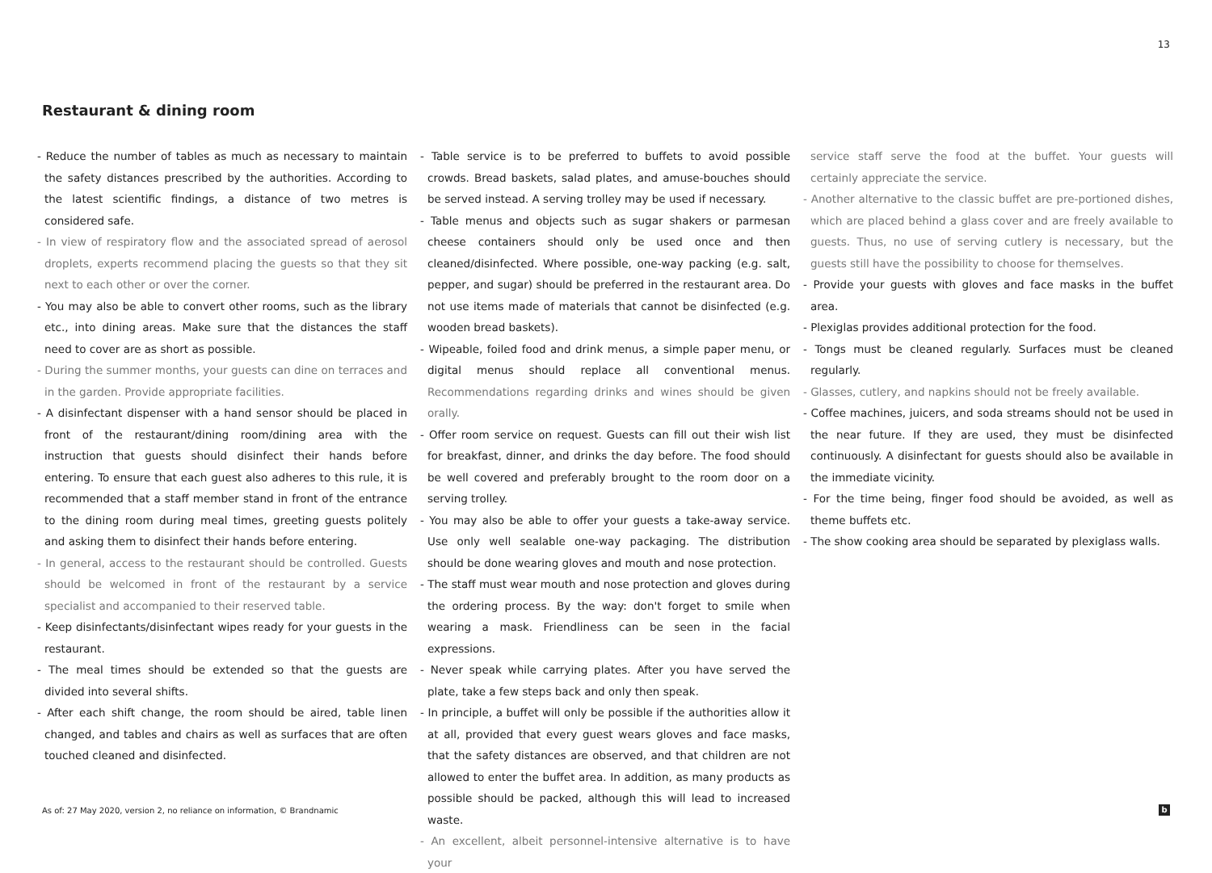13
Restaurant & dining room
- Reduce the number of tables as much as necessary to maintain the safety distances prescribed by the authorities. According to the latest scientific findings, a distance of two metres is considered safe.
- In view of respiratory flow and the associated spread of aerosol droplets, experts recommend placing the guests so that they sit next to each other or over the corner.
- You may also be able to convert other rooms, such as the library etc., into dining areas. Make sure that the distances the staff need to cover are as short as possible.
- During the summer months, your guests can dine on terraces and in the garden. Provide appropriate facilities.
- A disinfectant dispenser with a hand sensor should be placed in front of the restaurant/dining room/dining area with the instruction that guests should disinfect their hands before entering. To ensure that each guest also adheres to this rule, it is recommended that a staff member stand in front of the entrance to the dining room during meal times, greeting guests politely and asking them to disinfect their hands before entering.
- In general, access to the restaurant should be controlled. Guests should be welcomed in front of the restaurant by a service specialist and accompanied to their reserved table.
- Keep disinfectants/disinfectant wipes ready for your guests in the restaurant.
- The meal times should be extended so that the guests are divided into several shifts.
- After each shift change, the room should be aired, table linen changed, and tables and chairs as well as surfaces that are often touched cleaned and disinfected.
- Table service is to be preferred to buffets to avoid possible crowds. Bread baskets, salad plates, and amuse-bouches should be served instead. A serving trolley may be used if necessary.
- Table menus and objects such as sugar shakers or parmesan cheese containers should only be used once and then cleaned/disinfected. Where possible, one-way packing (e.g. salt, pepper, and sugar) should be preferred in the restaurant area. Do not use items made of materials that cannot be disinfected (e.g. wooden bread baskets).
- Wipeable, foiled food and drink menus, a simple paper menu, or digital menus should replace all conventional menus. Recommendations regarding drinks and wines should be given orally.
- Offer room service on request. Guests can fill out their wish list for breakfast, dinner, and drinks the day before. The food should be well covered and preferably brought to the room door on a serving trolley.
- You may also be able to offer your guests a take-away service. Use only well sealable one-way packaging. The distribution should be done wearing gloves and mouth and nose protection.
- The staff must wear mouth and nose protection and gloves during the ordering process. By the way: don't forget to smile when wearing a mask. Friendliness can be seen in the facial expressions.
- Never speak while carrying plates. After you have served the plate, take a few steps back and only then speak.
- In principle, a buffet will only be possible if the authorities allow it at all, provided that every guest wears gloves and face masks, that the safety distances are observed, and that children are not allowed to enter the buffet area. In addition, as many products as possible should be packed, although this will lead to increased waste.
- An excellent, albeit personnel-intensive alternative is to have your
service staff serve the food at the buffet. Your guests will certainly appreciate the service.
- Another alternative to the classic buffet are pre-portioned dishes, which are placed behind a glass cover and are freely available to guests. Thus, no use of serving cutlery is necessary, but the guests still have the possibility to choose for themselves.
- Provide your guests with gloves and face masks in the buffet area.
- Plexiglas provides additional protection for the food.
- Tongs must be cleaned regularly. Surfaces must be cleaned regularly.
- Glasses, cutlery, and napkins should not be freely available.
- Coffee machines, juicers, and soda streams should not be used in the near future. If they are used, they must be disinfected continuously. A disinfectant for guests should also be available in the immediate vicinity.
- For the time being, finger food should be avoided, as well as theme buffets etc.
- The show cooking area should be separated by plexiglass walls.
As of: 27 May 2020, version 2, no reliance on information, © Brandnamic
b